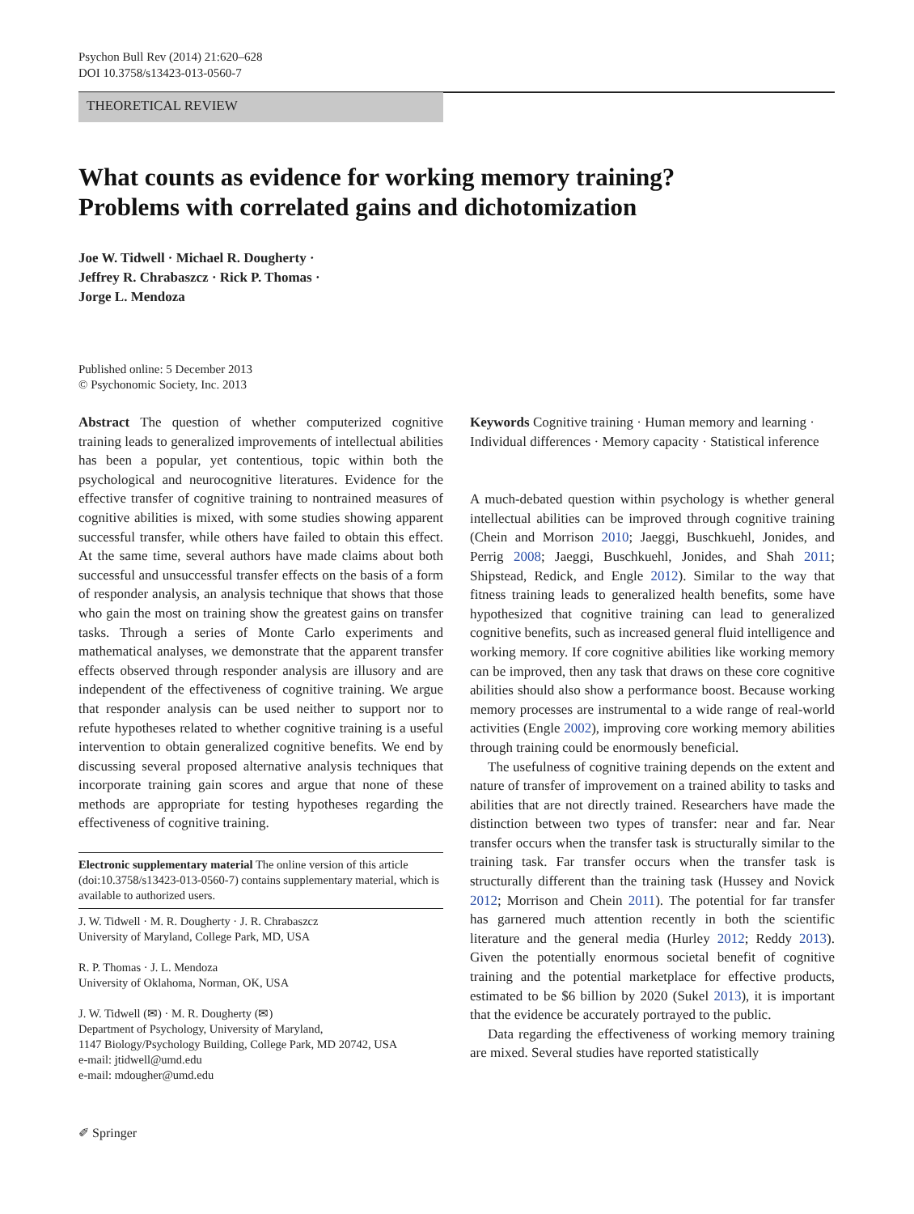Psychon Bull Rev (2014) 21:620–628
DOI 10.3758/s13423-013-0560-7
THEORETICAL REVIEW
What counts as evidence for working memory training?
Problems with correlated gains and dichotomization
Joe W. Tidwell · Michael R. Dougherty ·
Jeffrey R. Chrabaszcz · Rick P. Thomas ·
Jorge L. Mendoza
Published online: 5 December 2013
© Psychonomic Society, Inc. 2013
Abstract The question of whether computerized cognitive training leads to generalized improvements of intellectual abilities has been a popular, yet contentious, topic within both the psychological and neurocognitive literatures. Evidence for the effective transfer of cognitive training to nontrained measures of cognitive abilities is mixed, with some studies showing apparent successful transfer, while others have failed to obtain this effect. At the same time, several authors have made claims about both successful and unsuccessful transfer effects on the basis of a form of responder analysis, an analysis technique that shows that those who gain the most on training show the greatest gains on transfer tasks. Through a series of Monte Carlo experiments and mathematical analyses, we demonstrate that the apparent transfer effects observed through responder analysis are illusory and are independent of the effectiveness of cognitive training. We argue that responder analysis can be used neither to support nor to refute hypotheses related to whether cognitive training is a useful intervention to obtain generalized cognitive benefits. We end by discussing several proposed alternative analysis techniques that incorporate training gain scores and argue that none of these methods are appropriate for testing hypotheses regarding the effectiveness of cognitive training.
Electronic supplementary material The online version of this article (doi:10.3758/s13423-013-0560-7) contains supplementary material, which is available to authorized users.
J. W. Tidwell · M. R. Dougherty · J. R. Chrabaszcz
University of Maryland, College Park, MD, USA
R. P. Thomas · J. L. Mendoza
University of Oklahoma, Norman, OK, USA
J. W. Tidwell (✉) · M. R. Dougherty (✉)
Department of Psychology, University of Maryland,
1147 Biology/Psychology Building, College Park, MD 20742, USA
e-mail: jtidwell@umd.edu
e-mail: mdougher@umd.edu
Keywords Cognitive training · Human memory and learning · Individual differences · Memory capacity · Statistical inference
A much-debated question within psychology is whether general intellectual abilities can be improved through cognitive training (Chein and Morrison 2010; Jaeggi, Buschkuehl, Jonides, and Perrig 2008; Jaeggi, Buschkuehl, Jonides, and Shah 2011; Shipstead, Redick, and Engle 2012). Similar to the way that fitness training leads to generalized health benefits, some have hypothesized that cognitive training can lead to generalized cognitive benefits, such as increased general fluid intelligence and working memory. If core cognitive abilities like working memory can be improved, then any task that draws on these core cognitive abilities should also show a performance boost. Because working memory processes are instrumental to a wide range of real-world activities (Engle 2002), improving core working memory abilities through training could be enormously beneficial.
The usefulness of cognitive training depends on the extent and nature of transfer of improvement on a trained ability to tasks and abilities that are not directly trained. Researchers have made the distinction between two types of transfer: near and far. Near transfer occurs when the transfer task is structurally similar to the training task. Far transfer occurs when the transfer task is structurally different than the training task (Hussey and Novick 2012; Morrison and Chein 2011). The potential for far transfer has garnered much attention recently in both the scientific literature and the general media (Hurley 2012; Reddy 2013). Given the potentially enormous societal benefit of cognitive training and the potential marketplace for effective products, estimated to be $6 billion by 2020 (Sukel 2013), it is important that the evidence be accurately portrayed to the public.
Data regarding the effectiveness of working memory training are mixed. Several studies have reported statistically
✐ Springer